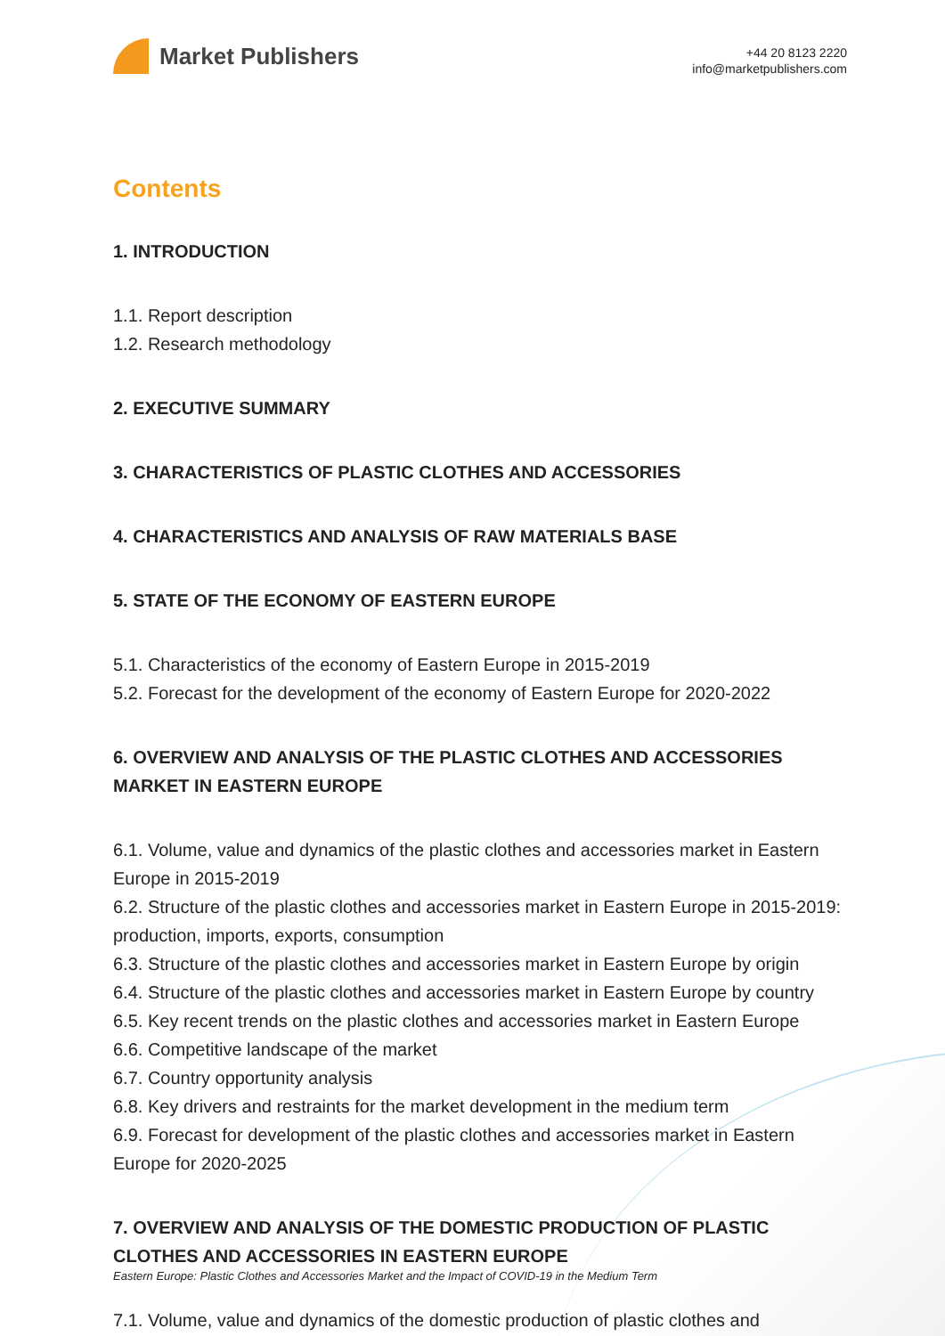Market Publishers
+44 20 8123 2220
info@marketpublishers.com
Contents
1. INTRODUCTION
1.1. Report description
1.2. Research methodology
2. EXECUTIVE SUMMARY
3. CHARACTERISTICS OF PLASTIC CLOTHES AND ACCESSORIES
4. CHARACTERISTICS AND ANALYSIS OF RAW MATERIALS BASE
5. STATE OF THE ECONOMY OF EASTERN EUROPE
5.1. Characteristics of the economy of Eastern Europe in 2015-2019
5.2. Forecast for the development of the economy of Eastern Europe for 2020-2022
6. OVERVIEW AND ANALYSIS OF THE PLASTIC CLOTHES AND ACCESSORIES MARKET IN EASTERN EUROPE
6.1. Volume, value and dynamics of the plastic clothes and accessories market in Eastern Europe in 2015-2019
6.2. Structure of the plastic clothes and accessories market in Eastern Europe in 2015-2019: production, imports, exports, consumption
6.3. Structure of the plastic clothes and accessories market in Eastern Europe by origin
6.4. Structure of the plastic clothes and accessories market in Eastern Europe by country
6.5. Key recent trends on the plastic clothes and accessories market in Eastern Europe
6.6. Competitive landscape of the market
6.7. Country opportunity analysis
6.8. Key drivers and restraints for the market development in the medium term
6.9. Forecast for development of the plastic clothes and accessories market in Eastern Europe for 2020-2025
7. OVERVIEW AND ANALYSIS OF THE DOMESTIC PRODUCTION OF PLASTIC CLOTHES AND ACCESSORIES IN EASTERN EUROPE
7.1. Volume, value and dynamics of the domestic production of plastic clothes and
Eastern Europe: Plastic Clothes and Accessories Market and the Impact of COVID-19 in the Medium Term